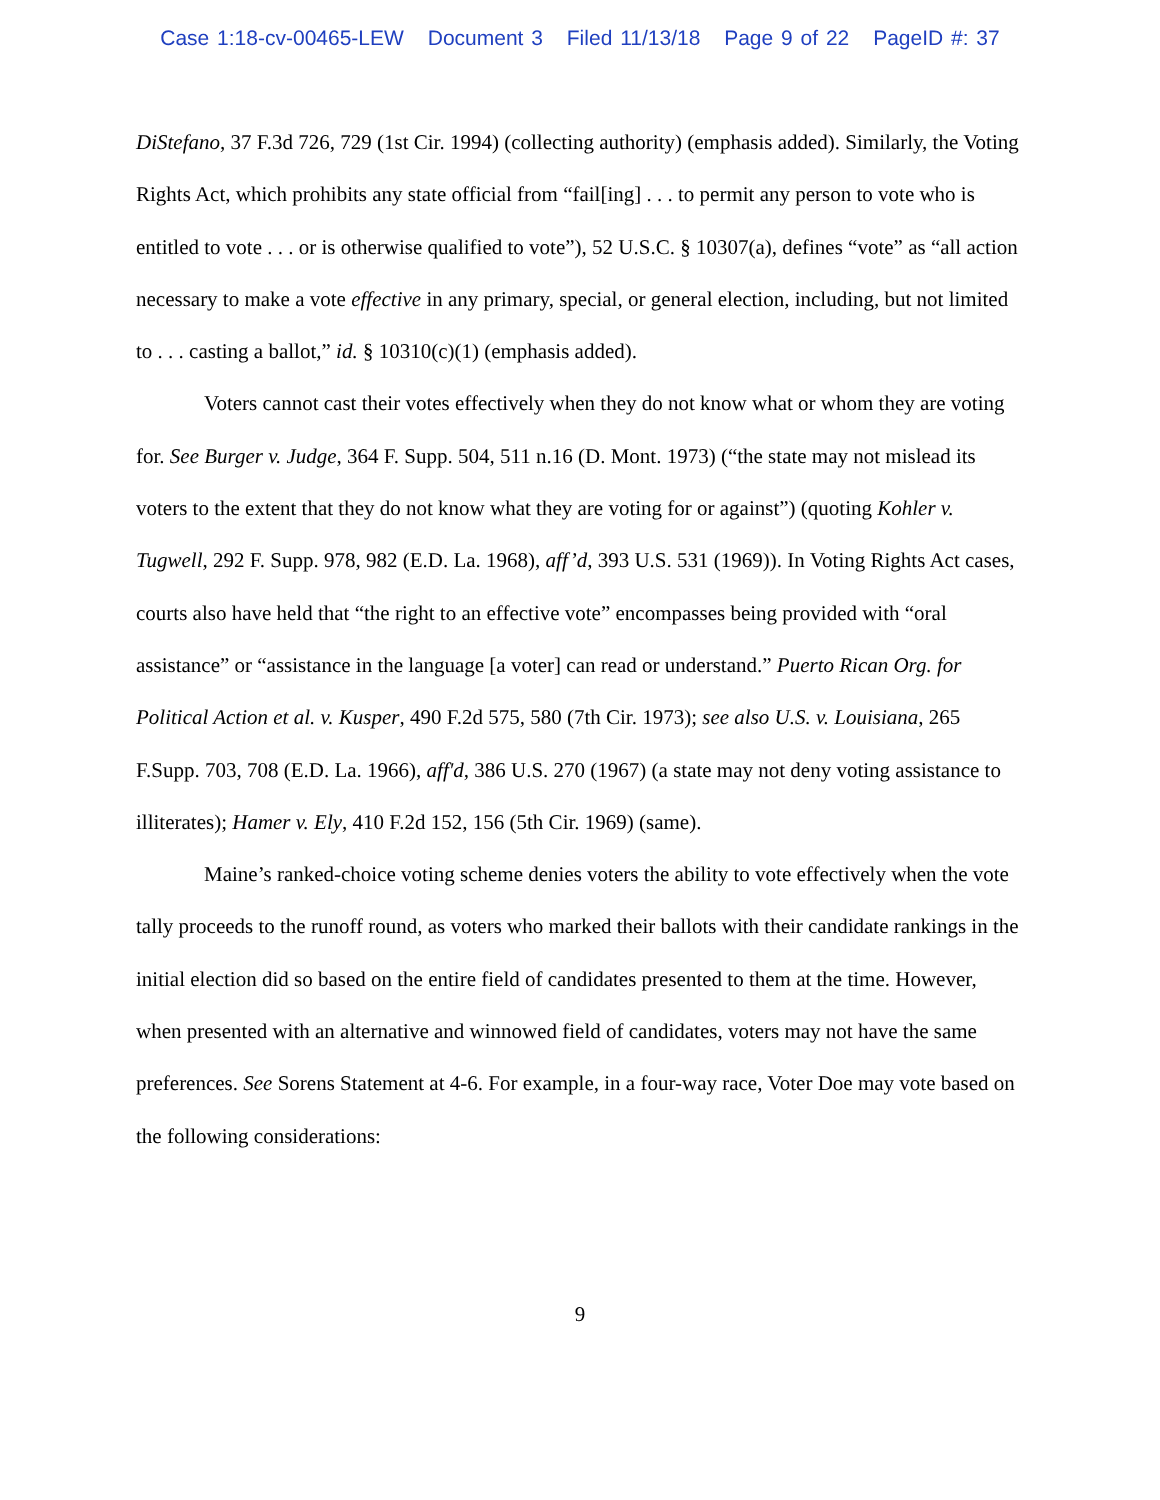Case 1:18-cv-00465-LEW Document 3 Filed 11/13/18 Page 9 of 22 PageID #: 37
DiStefano, 37 F.3d 726, 729 (1st Cir. 1994) (collecting authority) (emphasis added). Similarly, the Voting Rights Act, which prohibits any state official from “fail[ing] . . . to permit any person to vote who is entitled to vote . . . or is otherwise qualified to vote”), 52 U.S.C. § 10307(a), defines “vote” as “all action necessary to make a vote effective in any primary, special, or general election, including, but not limited to . . . casting a ballot,” id. § 10310(c)(1) (emphasis added).
Voters cannot cast their votes effectively when they do not know what or whom they are voting for. See Burger v. Judge, 364 F. Supp. 504, 511 n.16 (D. Mont. 1973) (“the state may not mislead its voters to the extent that they do not know what they are voting for or against”) (quoting Kohler v. Tugwell, 292 F. Supp. 978, 982 (E.D. La. 1968), aff’d, 393 U.S. 531 (1969)). In Voting Rights Act cases, courts also have held that “the right to an effective vote” encompasses being provided with “oral assistance” or “assistance in the language [a voter] can read or understand.” Puerto Rican Org. for Political Action et al. v. Kusper, 490 F.2d 575, 580 (7th Cir. 1973); see also U.S. v. Louisiana, 265 F.Supp. 703, 708 (E.D. La. 1966), aff'd, 386 U.S. 270 (1967) (a state may not deny voting assistance to illiterates); Hamer v. Ely, 410 F.2d 152, 156 (5th Cir. 1969) (same).
Maine’s ranked-choice voting scheme denies voters the ability to vote effectively when the vote tally proceeds to the runoff round, as voters who marked their ballots with their candidate rankings in the initial election did so based on the entire field of candidates presented to them at the time. However, when presented with an alternative and winnowed field of candidates, voters may not have the same preferences. See Sorens Statement at 4-6. For example, in a four-way race, Voter Doe may vote based on the following considerations:
9